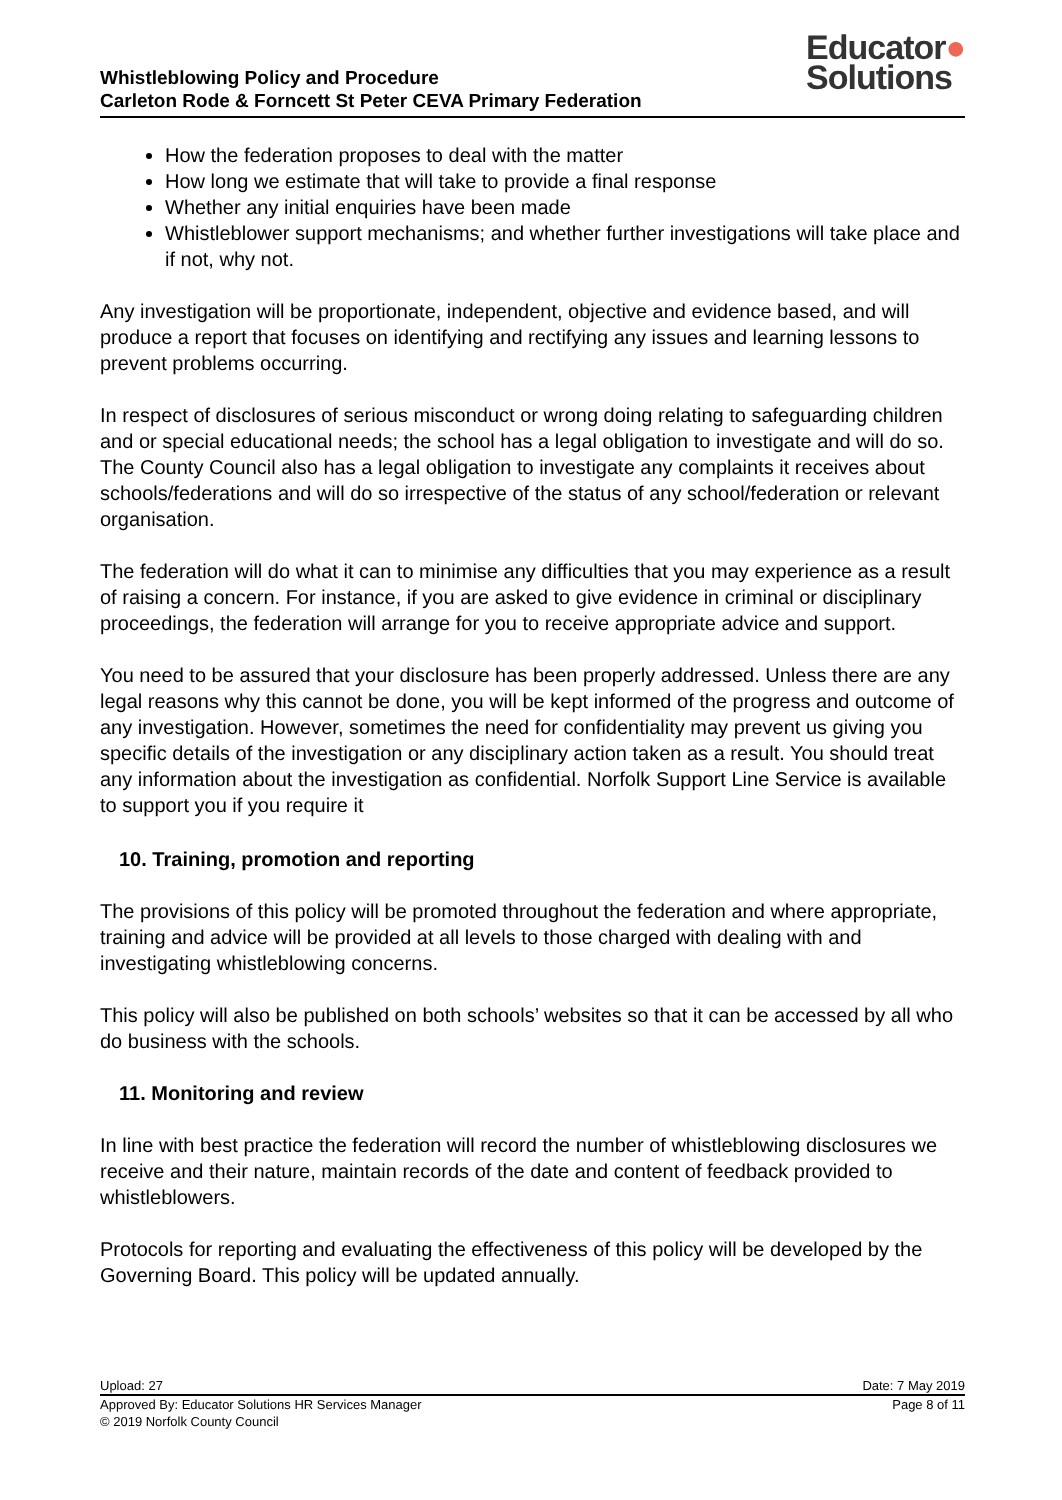Whistleblowing Policy and Procedure
Carleton Rode & Forncett St Peter CEVA Primary Federation
Educator●
Solutions
How the federation proposes to deal with the matter
How long we estimate that will take to provide a final response
Whether any initial enquiries have been made
Whistleblower support mechanisms; and whether further investigations will take place and if not, why not.
Any investigation will be proportionate, independent, objective and evidence based, and will produce a report that focuses on identifying and rectifying any issues and learning lessons to prevent problems occurring.
In respect of disclosures of serious misconduct or wrong doing relating to safeguarding children and or special educational needs; the school has a legal obligation to investigate and will do so. The County Council also has a legal obligation to investigate any complaints it receives about schools/federations and will do so irrespective of the status of any school/federation or relevant organisation.
The federation will do what it can to minimise any difficulties that you may experience as a result of raising a concern. For instance, if you are asked to give evidence in criminal or disciplinary proceedings, the federation will arrange for you to receive appropriate advice and support.
You need to be assured that your disclosure has been properly addressed. Unless there are any legal reasons why this cannot be done, you will be kept informed of the progress and outcome of any investigation. However, sometimes the need for confidentiality may prevent us giving you specific details of the investigation or any disciplinary action taken as a result. You should treat any information about the investigation as confidential. Norfolk Support Line Service is available to support you if you require it
10. Training, promotion and reporting
The provisions of this policy will be promoted throughout the federation and where appropriate, training and advice will be provided at all levels to those charged with dealing with and investigating whistleblowing concerns.
This policy will also be published on both schools’ websites so that it can be accessed by all who do business with the schools.
11. Monitoring and review
In line with best practice the federation will record the number of whistleblowing disclosures we receive and their nature, maintain records of the date and content of feedback provided to whistleblowers.
Protocols for reporting and evaluating the effectiveness of this policy will be developed by the Governing Board. This policy will be updated annually.
Upload: 27 Date: 7 May 2019
Approved By: Educator Solutions HR Services Manager Page 8 of 11
© 2019 Norfolk County Council